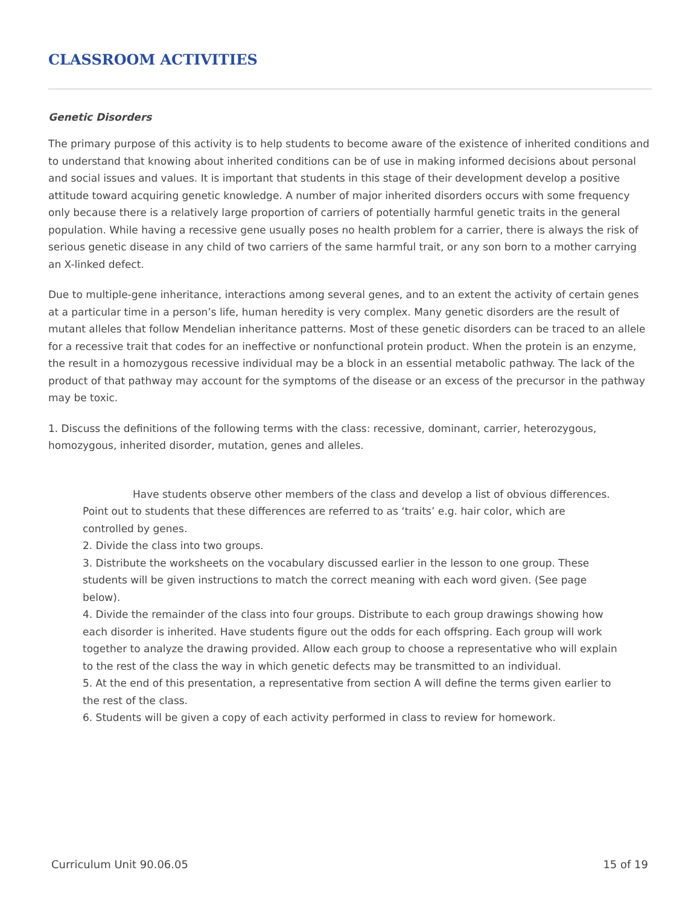CLASSROOM ACTIVITIES
Genetic Disorders
The primary purpose of this activity is to help students to become aware of the existence of inherited conditions and to understand that knowing about inherited conditions can be of use in making informed decisions about personal and social issues and values. It is important that students in this stage of their development develop a positive attitude toward acquiring genetic knowledge. A number of major inherited disorders occurs with some frequency only because there is a relatively large proportion of carriers of potentially harmful genetic traits in the general population. While having a recessive gene usually poses no health problem for a carrier, there is always the risk of serious genetic disease in any child of two carriers of the same harmful trait, or any son born to a mother carrying an X-linked defect.
Due to multiple-gene inheritance, interactions among several genes, and to an extent the activity of certain genes at a particular time in a person’s life, human heredity is very complex. Many genetic disorders are the result of mutant alleles that follow Mendelian inheritance patterns. Most of these genetic disorders can be traced to an allele for a recessive trait that codes for an ineffective or nonfunctional protein product. When the protein is an enzyme, the result in a homozygous recessive individual may be a block in an essential metabolic pathway. The lack of the product of that pathway may account for the symptoms of the disease or an excess of the precursor in the pathway may be toxic.
1. Discuss the definitions of the following terms with the class: recessive, dominant, carrier, heterozygous, homozygous, inherited disorder, mutation, genes and alleles.
Have students observe other members of the class and develop a list of obvious differences. Point out to students that these differences are referred to as ‘traits’ e.g. hair color, which are controlled by genes.
2. Divide the class into two groups.
3. Distribute the worksheets on the vocabulary discussed earlier in the lesson to one group. These students will be given instructions to match the correct meaning with each word given. (See page below).
4. Divide the remainder of the class into four groups. Distribute to each group drawings showing how each disorder is inherited. Have students figure out the odds for each offspring. Each group will work together to analyze the drawing provided. Allow each group to choose a representative who will explain to the rest of the class the way in which genetic defects may be transmitted to an individual.
5. At the end of this presentation, a representative from section A will define the terms given earlier to the rest of the class.
6. Students will be given a copy of each activity performed in class to review for homework.
Curriculum Unit 90.06.05 15 of 19